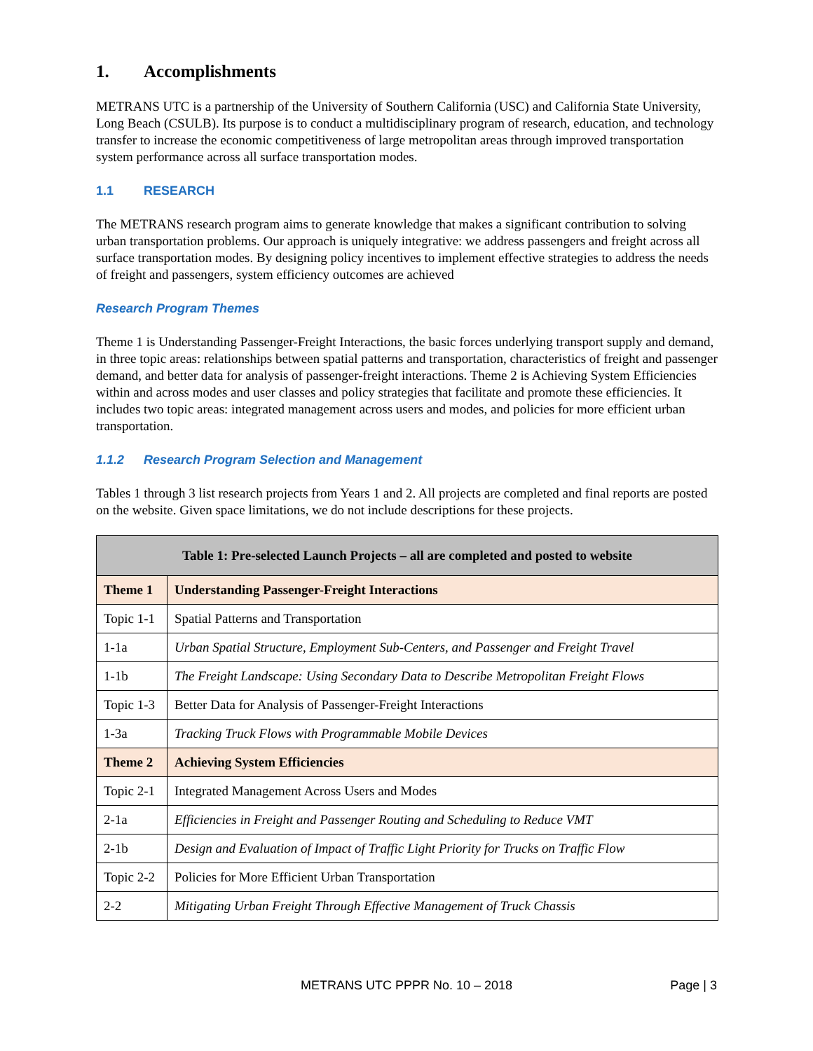1. Accomplishments
METRANS UTC is a partnership of the University of Southern California (USC) and California State University, Long Beach (CSULB). Its purpose is to conduct a multidisciplinary program of research, education, and technology transfer to increase the economic competitiveness of large metropolitan areas through improved transportation system performance across all surface transportation modes.
1.1 RESEARCH
The METRANS research program aims to generate knowledge that makes a significant contribution to solving urban transportation problems. Our approach is uniquely integrative: we address passengers and freight across all surface transportation modes. By designing policy incentives to implement effective strategies to address the needs of freight and passengers, system efficiency outcomes are achieved
Research Program Themes
Theme 1 is Understanding Passenger-Freight Interactions, the basic forces underlying transport supply and demand, in three topic areas: relationships between spatial patterns and transportation, characteristics of freight and passenger demand, and better data for analysis of passenger-freight interactions. Theme 2 is Achieving System Efficiencies within and across modes and user classes and policy strategies that facilitate and promote these efficiencies. It includes two topic areas: integrated management across users and modes, and policies for more efficient urban transportation.
1.1.2 Research Program Selection and Management
Tables 1 through 3 list research projects from Years 1 and 2. All projects are completed and final reports are posted on the website. Given space limitations, we do not include descriptions for these projects.
| Table 1: Pre-selected Launch Projects – all are completed and posted to website | |
| --- | --- |
| Theme 1 | Understanding Passenger-Freight Interactions |
| Topic 1-1 | Spatial Patterns and Transportation |
| 1-1a | Urban Spatial Structure, Employment Sub-Centers, and Passenger and Freight Travel |
| 1-1b | The Freight Landscape: Using Secondary Data to Describe Metropolitan Freight Flows |
| Topic 1-3 | Better Data for Analysis of Passenger-Freight Interactions |
| 1-3a | Tracking Truck Flows with Programmable Mobile Devices |
| Theme 2 | Achieving System Efficiencies |
| Topic 2-1 | Integrated Management Across Users and Modes |
| 2-1a | Efficiencies in Freight and Passenger Routing and Scheduling to Reduce VMT |
| 2-1b | Design and Evaluation of Impact of Traffic Light Priority for Trucks on Traffic Flow |
| Topic 2-2 | Policies for More Efficient Urban Transportation |
| 2-2 | Mitigating Urban Freight Through Effective Management of Truck Chassis |
METRANS UTC PPPR No. 10 – 2018
Page | 3